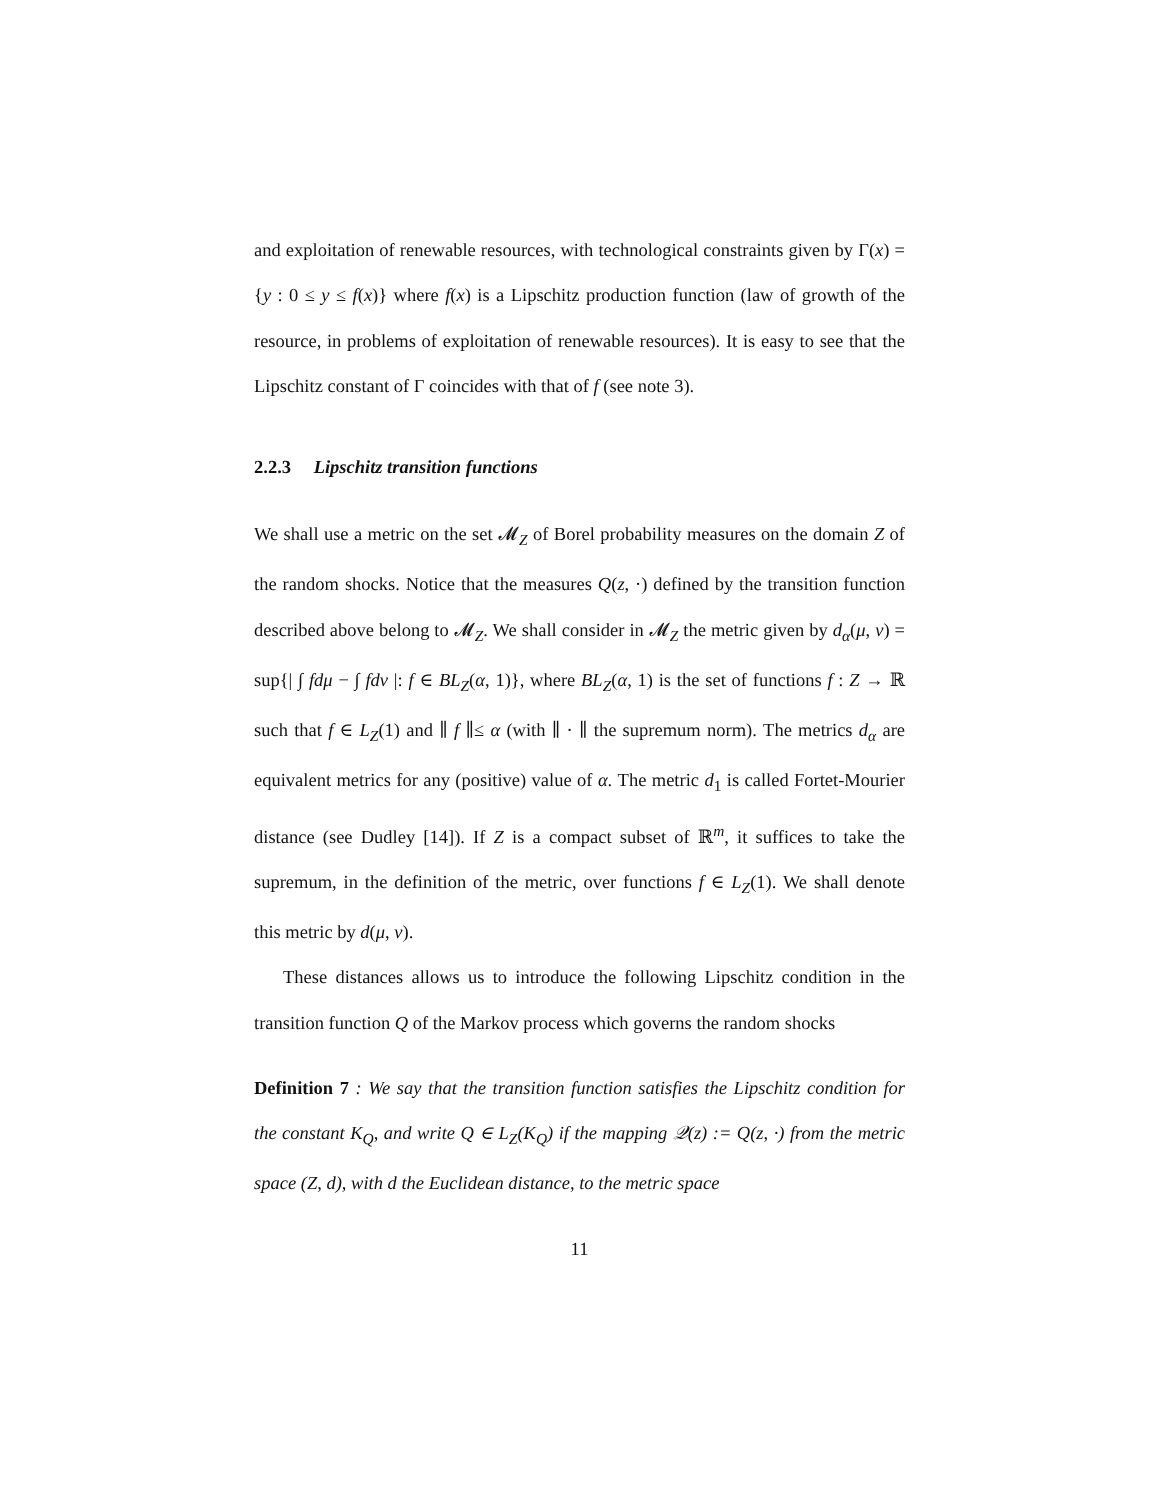and exploitation of renewable resources, with technological constraints given by Γ(x) = {y : 0 ≤ y ≤ f(x)} where f(x) is a Lipschitz production function (law of growth of the resource, in problems of exploitation of renewable resources). It is easy to see that the Lipschitz constant of Γ coincides with that of f (see note 3).
2.2.3 Lipschitz transition functions
We shall use a metric on the set 𝓜<sub>Z</sub> of Borel probability measures on the domain Z of the random shocks. Notice that the measures Q(z, ·) defined by the transition function described above belong to 𝓜<sub>Z</sub>. We shall consider in 𝓜<sub>Z</sub> the metric given by d<sub>α</sub>(μ, ν) = sup{| ∫ fdμ − ∫ fdν |: f ∈ BL<sub>Z</sub>(α, 1)}, where BL<sub>Z</sub>(α, 1) is the set of functions f : Z → ℝ such that f ∈ L<sub>Z</sub>(1) and ∥ f ∥≤ α (with ∥ · ∥ the supremum norm). The metrics d<sub>α</sub> are equivalent metrics for any (positive) value of α. The metric d<sub>1</sub> is called Fortet-Mourier distance (see Dudley [14]). If Z is a compact subset of ℝ<sup>m</sup>, it suffices to take the supremum, in the definition of the metric, over functions f ∈ L<sub>Z</sub>(1). We shall denote this metric by d(μ, ν).
These distances allows us to introduce the following Lipschitz condition in the transition function Q of the Markov process which governs the random shocks
Definition 7 : We say that the transition function satisfies the Lipschitz condition for the constant K<sub>Q</sub>, and write Q ∈ L<sub>Z</sub>(K<sub>Q</sub>) if the mapping 𝒬(z) := Q(z, ·) from the metric space (Z, d), with d the Euclidean distance, to the metric space
11